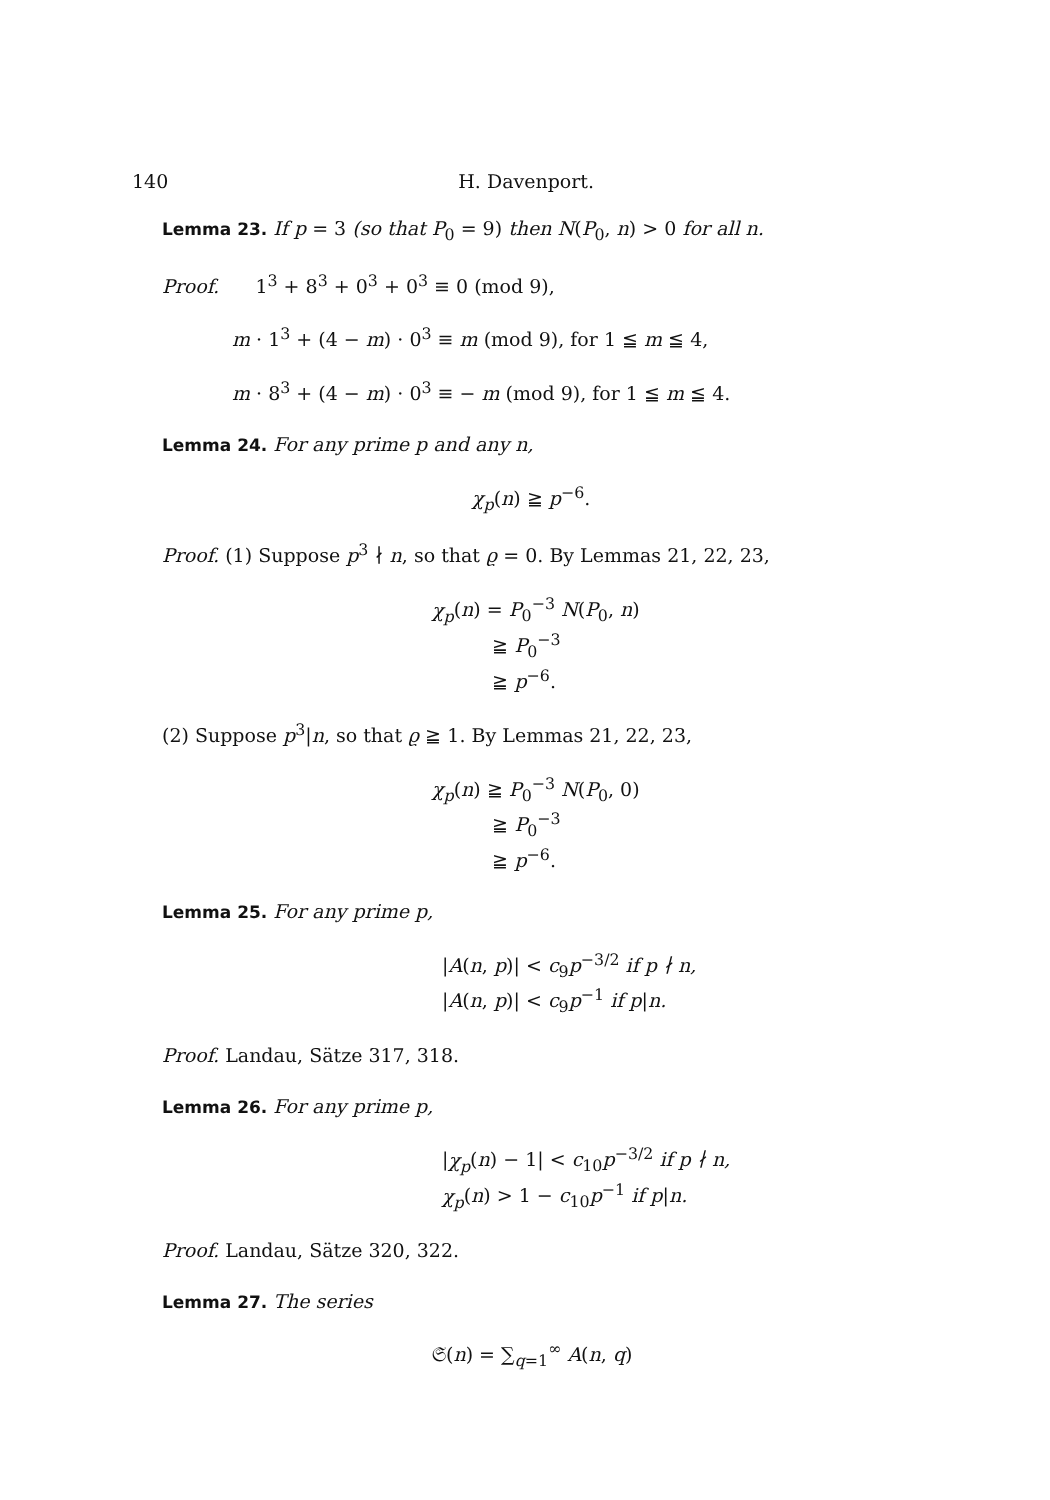140 H. Davenport.
Lemma 23. If p = 3 (so that P<sub>0</sub> = 9) then N(P<sub>0</sub>, n) > 0 for all n.
Proof. 1<sup>3</sup> + 8<sup>3</sup> + 0<sup>3</sup> + 0<sup>3</sup> ≡ 0 (mod 9),
m · 1<sup>3</sup> + (4 − m) · 0<sup>3</sup> ≡ m (mod 9), for 1 ≦ m ≦ 4,
m · 8<sup>3</sup> + (4 − m) · 0<sup>3</sup> ≡ − m (mod 9), for 1 ≦ m ≦ 4.
Lemma 24. For any prime p and any n,
χ<sub>p</sub>(n) ≧ p<sup>−6</sup>.
Proof. (1) Suppose p<sup>3</sup> ∤ n, so that ϱ = 0. By Lemmas 21, 22, 23,
χ<sub>p</sub>(n) = P<sub>0</sub><sup>−3</sup> N(P<sub>0</sub>, n)
≧ P<sub>0</sub><sup>−3</sup>
≧ p<sup>−6</sup>.
(2) Suppose p<sup>3</sup>|n, so that ϱ ≧ 1. By Lemmas 21, 22, 23,
χ<sub>p</sub>(n) ≧ P<sub>0</sub><sup>−3</sup> N(P<sub>0</sub>, 0)
≧ P<sub>0</sub><sup>−3</sup>
≧ p<sup>−6</sup>.
Lemma 25. For any prime p,
|A(n, p)| < c<sub>9</sub>p<sup>−3/2</sup> if p ∤ n,
|A(n, p)| < c<sub>9</sub>p<sup>−1</sup> if p|n.
Proof. Landau, Sätze 317, 318.
Lemma 26. For any prime p,
|χ<sub>p</sub>(n) − 1| < c<sub>10</sub>p<sup>−3/2</sup> if p ∤ n,
χ<sub>p</sub>(n) > 1 − c<sub>10</sub>p<sup>−1</sup> if p|n.
Proof. Landau, Sätze 320, 322.
Lemma 27. The series
𝔖(n) = ∑<sub>q=1</sub><sup>∞</sup> A(n, q)